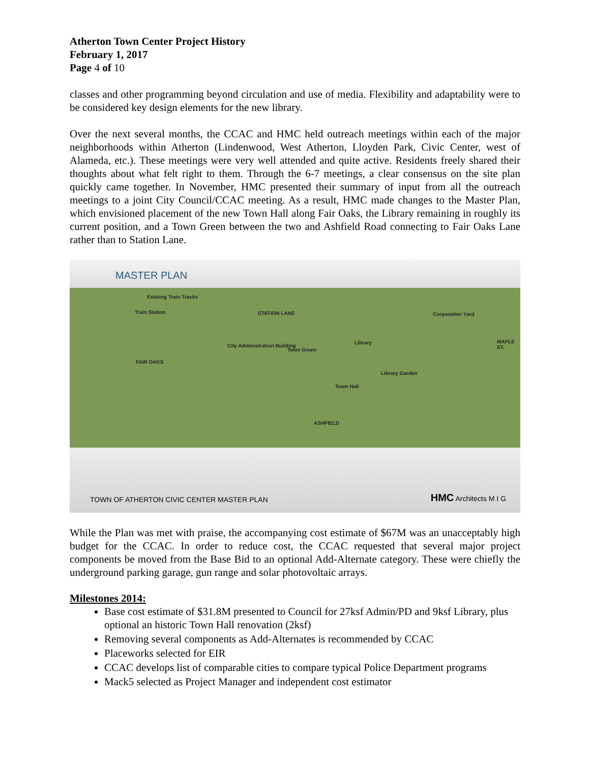Atherton Town Center Project History
February 1, 2017
Page 4 of 10
classes and other programming beyond circulation and use of media. Flexibility and adaptability were to be considered key design elements for the new library.
Over the next several months, the CCAC and HMC held outreach meetings within each of the major neighborhoods within Atherton (Lindenwood, West Atherton, Lloyden Park, Civic Center, west of Alameda, etc.). These meetings were very well attended and quite active. Residents freely shared their thoughts about what felt right to them. Through the 6-7 meetings, a clear consensus on the site plan quickly came together. In November, HMC presented their summary of input from all the outreach meetings to a joint City Council/CCAC meeting. As a result, HMC made changes to the Master Plan, which envisioned placement of the new Town Hall along Fair Oaks, the Library remaining in roughly its current position, and a Town Green between the two and Ashfield Road connecting to Fair Oaks Lane rather than to Station Lane.
MASTER PLAN
Existing Train Tracks
Train Station STATION LANE Corporation Yard
City Administration Building
Town Green
Library
Library Garden
Town Hall
FAIR OAKS
ASHFIELD
MAPLE ST.
TOWN OF ATHERTON CIVIC CENTER MASTER PLAN HMC Architects M I G
While the Plan was met with praise, the accompanying cost estimate of $67M was an unacceptably high budget for the CCAC. In order to reduce cost, the CCAC requested that several major project components be moved from the Base Bid to an optional Add-Alternate category. These were chiefly the underground parking garage, gun range and solar photovoltaic arrays.
Milestones 2014:
Base cost estimate of $31.8M presented to Council for 27ksf Admin/PD and 9ksf Library, plus optional an historic Town Hall renovation (2ksf)
Removing several components as Add-Alternates is recommended by CCAC
Placeworks selected for EIR
CCAC develops list of comparable cities to compare typical Police Department programs
Mack5 selected as Project Manager and independent cost estimator